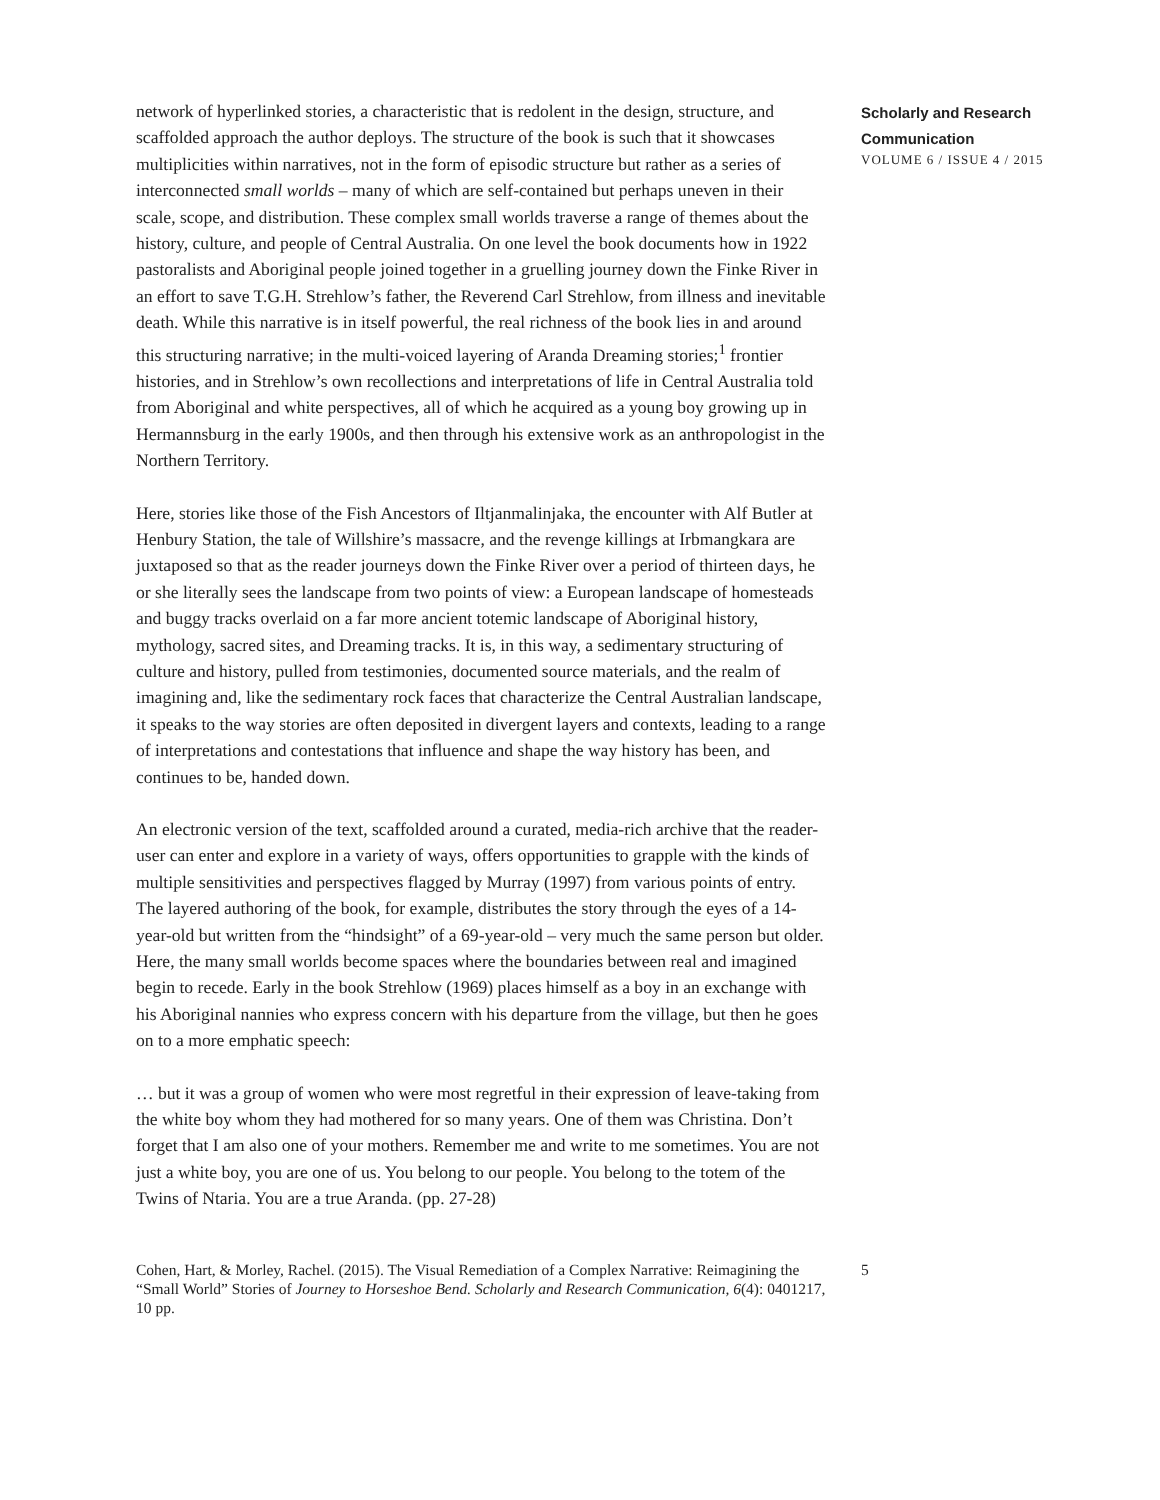network of hyperlinked stories, a characteristic that is redolent in the design, structure, and scaffolded approach the author deploys. The structure of the book is such that it showcases multiplicities within narratives, not in the form of episodic structure but rather as a series of interconnected small worlds – many of which are self-contained but perhaps uneven in their scale, scope, and distribution. These complex small worlds traverse a range of themes about the history, culture, and people of Central Australia. On one level the book documents how in 1922 pastoralists and Aboriginal people joined together in a gruelling journey down the Finke River in an effort to save T.G.H. Strehlow’s father, the Reverend Carl Strehlow, from illness and inevitable death. While this narrative is in itself powerful, the real richness of the book lies in and around this structuring narrative; in the multi-voiced layering of Aranda Dreaming stories;<sup>1</sup> frontier histories, and in Strehlow’s own recollections and interpretations of life in Central Australia told from Aboriginal and white perspectives, all of which he acquired as a young boy growing up in Hermannsburg in the early 1900s, and then through his extensive work as an anthropologist in the Northern Territory.
Here, stories like those of the Fish Ancestors of Iltjanmalinjaka, the encounter with Alf Butler at Henbury Station, the tale of Willshire’s massacre, and the revenge killings at Irbmangkara are juxtaposed so that as the reader journeys down the Finke River over a period of thirteen days, he or she literally sees the landscape from two points of view: a European landscape of homesteads and buggy tracks overlaid on a far more ancient totemic landscape of Aboriginal history, mythology, sacred sites, and Dreaming tracks. It is, in this way, a sedimentary structuring of culture and history, pulled from testimonies, documented source materials, and the realm of imagining and, like the sedimentary rock faces that characterize the Central Australian landscape, it speaks to the way stories are often deposited in divergent layers and contexts, leading to a range of interpretations and contestations that influence and shape the way history has been, and continues to be, handed down.
An electronic version of the text, scaffolded around a curated, media-rich archive that the reader-user can enter and explore in a variety of ways, offers opportunities to grapple with the kinds of multiple sensitivities and perspectives flagged by Murray (1997) from various points of entry. The layered authoring of the book, for example, distributes the story through the eyes of a 14-year-old but written from the “hindsight” of a 69-year-old – very much the same person but older. Here, the many small worlds become spaces where the boundaries between real and imagined begin to recede. Early in the book Strehlow (1969) places himself as a boy in an exchange with his Aboriginal nannies who express concern with his departure from the village, but then he goes on to a more emphatic speech:
… but it was a group of women who were most regretful in their expression of leave-taking from the white boy whom they had mothered for so many years. One of them was Christina. Don’t forget that I am also one of your mothers. Remember me and write to me sometimes. You are not just a white boy, you are one of us. You belong to our people. You belong to the totem of the Twins of Ntaria. You are a true Aranda. (pp. 27-28)
Scholarly and Research
Communication
VOLUME 6 / ISSUE 4 / 2015
Cohen, Hart, & Morley, Rachel. (2015). The Visual Remediation of a Complex Narrative: Reimagining the “Small World” Stories of Journey to Horseshoe Bend. Scholarly and Research Communication, 6(4): 0401217, 10 pp.
5